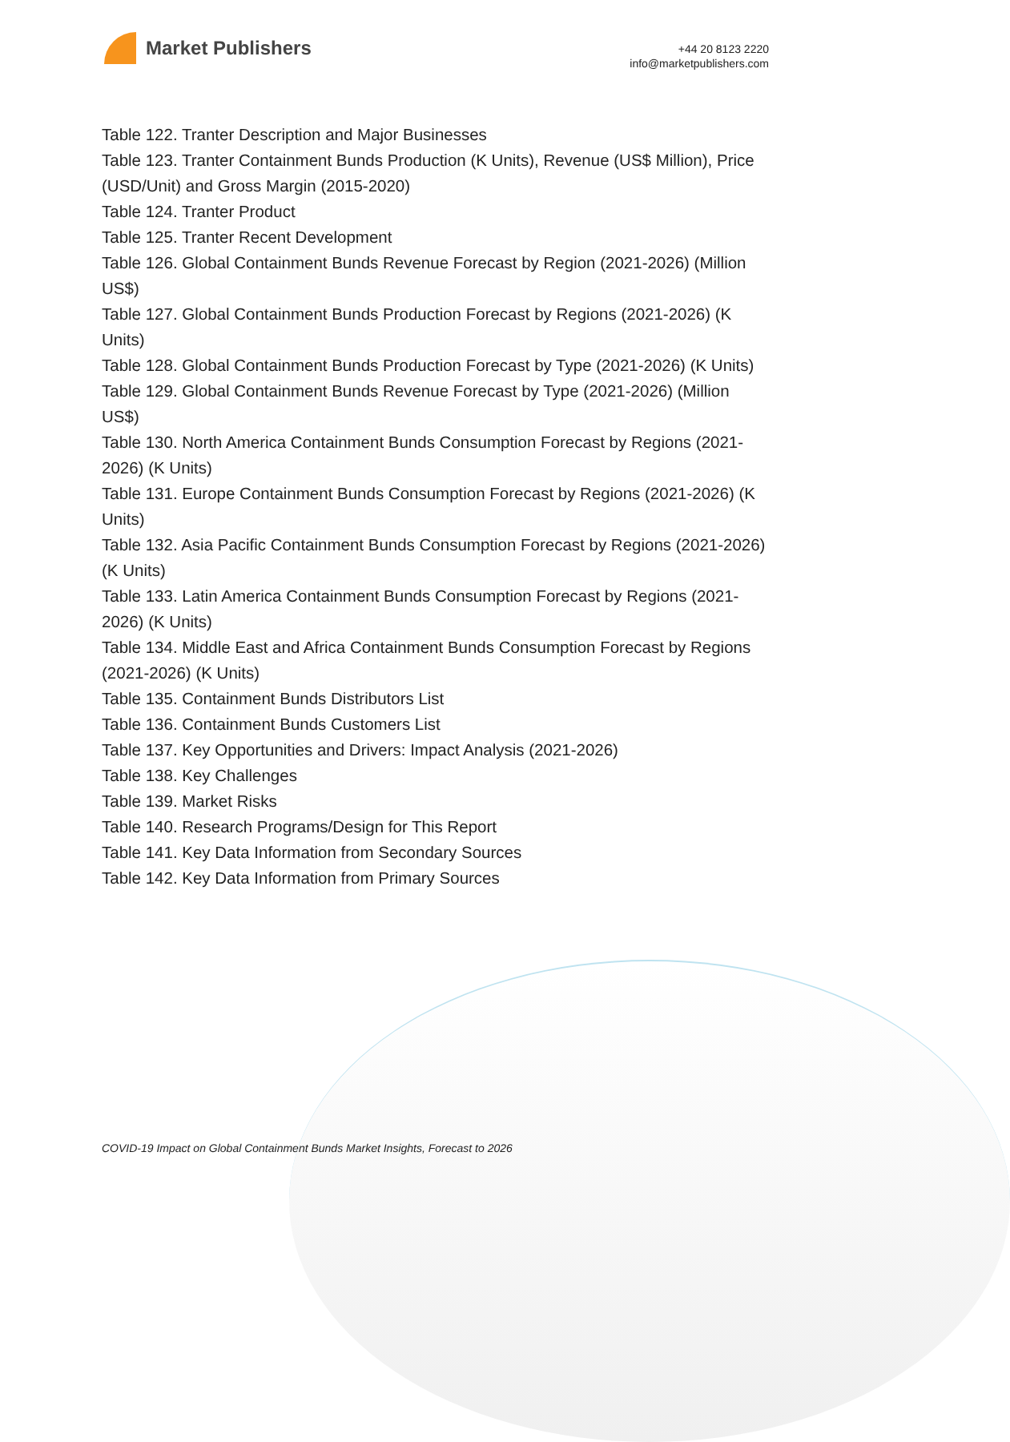Market Publishers
+44 20 8123 2220
info@marketpublishers.com
Table 122. Tranter Description and Major Businesses
Table 123. Tranter Containment Bunds Production (K Units), Revenue (US$ Million), Price (USD/Unit) and Gross Margin (2015-2020)
Table 124. Tranter Product
Table 125. Tranter Recent Development
Table 126. Global Containment Bunds Revenue Forecast by Region (2021-2026) (Million US$)
Table 127. Global Containment Bunds Production Forecast by Regions (2021-2026) (K Units)
Table 128. Global Containment Bunds Production Forecast by Type (2021-2026) (K Units)
Table 129. Global Containment Bunds Revenue Forecast by Type (2021-2026) (Million US$)
Table 130. North America Containment Bunds Consumption Forecast by Regions (2021-2026) (K Units)
Table 131. Europe Containment Bunds Consumption Forecast by Regions (2021-2026) (K Units)
Table 132. Asia Pacific Containment Bunds Consumption Forecast by Regions (2021-2026) (K Units)
Table 133. Latin America Containment Bunds Consumption Forecast by Regions (2021-2026) (K Units)
Table 134. Middle East and Africa Containment Bunds Consumption Forecast by Regions (2021-2026) (K Units)
Table 135. Containment Bunds Distributors List
Table 136. Containment Bunds Customers List
Table 137. Key Opportunities and Drivers: Impact Analysis (2021-2026)
Table 138. Key Challenges
Table 139. Market Risks
Table 140. Research Programs/Design for This Report
Table 141. Key Data Information from Secondary Sources
Table 142. Key Data Information from Primary Sources
COVID-19 Impact on Global Containment Bunds Market Insights, Forecast to 2026